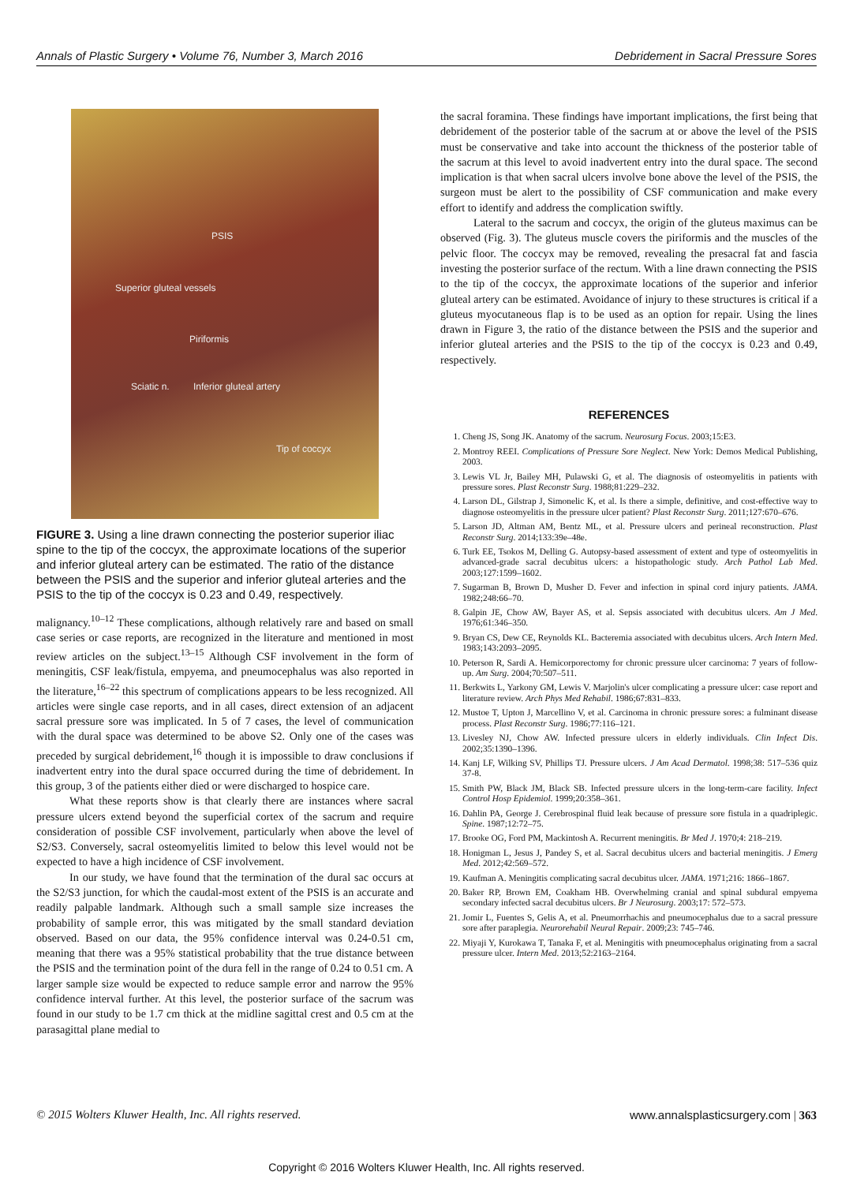Annals of Plastic Surgery • Volume 76, Number 3, March 2016 Debridement in Sacral Pressure Sores
PSIS
Superior gluteal vessels
Piriformis
Sciatic n. Inferior gluteal artery
Tip of coccyx
FIGURE 3. Using a line drawn connecting the posterior superior iliac spine to the tip of the coccyx, the approximate locations of the superior and inferior gluteal artery can be estimated. The ratio of the distance between the PSIS and the superior and inferior gluteal arteries and the PSIS to the tip of the coccyx is 0.23 and 0.49, respectively.
malignancy.<sup>10–12</sup> These complications, although relatively rare and based on small case series or case reports, are recognized in the literature and mentioned in most review articles on the subject.<sup>13–15</sup> Although CSF involvement in the form of meningitis, CSF leak/fistula, empyema, and pneumocephalus was also reported in the literature,<sup>16–22</sup> this spectrum of complications appears to be less recognized. All articles were single case reports, and in all cases, direct extension of an adjacent sacral pressure sore was implicated. In 5 of 7 cases, the level of communication with the dural space was determined to be above S2. Only one of the cases was preceded by surgical debridement,<sup>16</sup> though it is impossible to draw conclusions if inadvertent entry into the dural space occurred during the time of debridement. In this group, 3 of the patients either died or were discharged to hospice care.
What these reports show is that clearly there are instances where sacral pressure ulcers extend beyond the superficial cortex of the sacrum and require consideration of possible CSF involvement, particularly when above the level of S2/S3. Conversely, sacral osteomyelitis limited to below this level would not be expected to have a high incidence of CSF involvement.
In our study, we have found that the termination of the dural sac occurs at the S2/S3 junction, for which the caudal-most extent of the PSIS is an accurate and readily palpable landmark. Although such a small sample size increases the probability of sample error, this was mitigated by the small standard deviation observed. Based on our data, the 95% confidence interval was 0.24-0.51 cm, meaning that there was a 95% statistical probability that the true distance between the PSIS and the termination point of the dura fell in the range of 0.24 to 0.51 cm. A larger sample size would be expected to reduce sample error and narrow the 95% confidence interval further. At this level, the posterior surface of the sacrum was found in our study to be 1.7 cm thick at the midline sagittal crest and 0.5 cm at the parasagittal plane medial to
the sacral foramina. These findings have important implications, the first being that debridement of the posterior table of the sacrum at or above the level of the PSIS must be conservative and take into account the thickness of the posterior table of the sacrum at this level to avoid inadvertent entry into the dural space. The second implication is that when sacral ulcers involve bone above the level of the PSIS, the surgeon must be alert to the possibility of CSF communication and make every effort to identify and address the complication swiftly.
Lateral to the sacrum and coccyx, the origin of the gluteus maximus can be observed (Fig. 3). The gluteus muscle covers the piriformis and the muscles of the pelvic floor. The coccyx may be removed, revealing the presacral fat and fascia investing the posterior surface of the rectum. With a line drawn connecting the PSIS to the tip of the coccyx, the approximate locations of the superior and inferior gluteal artery can be estimated. Avoidance of injury to these structures is critical if a gluteus myocutaneous flap is to be used as an option for repair. Using the lines drawn in Figure 3, the ratio of the distance between the PSIS and the superior and inferior gluteal arteries and the PSIS to the tip of the coccyx is 0.23 and 0.49, respectively.
REFERENCES
1. Cheng JS, Song JK. Anatomy of the sacrum. Neurosurg Focus. 2003;15:E3.
2. Montroy REEI. Complications of Pressure Sore Neglect. New York: Demos Medical Publishing, 2003.
3. Lewis VL Jr, Bailey MH, Pulawski G, et al. The diagnosis of osteomyelitis in patients with pressure sores. Plast Reconstr Surg. 1988;81:229–232.
4. Larson DL, Gilstrap J, Simonelic K, et al. Is there a simple, definitive, and cost-effective way to diagnose osteomyelitis in the pressure ulcer patient? Plast Reconstr Surg. 2011;127:670–676.
5. Larson JD, Altman AM, Bentz ML, et al. Pressure ulcers and perineal reconstruction. Plast Reconstr Surg. 2014;133:39e–48e.
6. Turk EE, Tsokos M, Delling G. Autopsy-based assessment of extent and type of osteomyelitis in advanced-grade sacral decubitus ulcers: a histopathologic study. Arch Pathol Lab Med. 2003;127:1599–1602.
7. Sugarman B, Brown D, Musher D. Fever and infection in spinal cord injury patients. JAMA. 1982;248:66–70.
8. Galpin JE, Chow AW, Bayer AS, et al. Sepsis associated with decubitus ulcers. Am J Med. 1976;61:346–350.
9. Bryan CS, Dew CE, Reynolds KL. Bacteremia associated with decubitus ulcers. Arch Intern Med. 1983;143:2093–2095.
10. Peterson R, Sardi A. Hemicorporectomy for chronic pressure ulcer carcinoma: 7 years of follow-up. Am Surg. 2004;70:507–511.
11. Berkwits L, Yarkony GM, Lewis V. Marjolin's ulcer complicating a pressure ulcer: case report and literature review. Arch Phys Med Rehabil. 1986;67:831–833.
12. Mustoe T, Upton J, Marcellino V, et al. Carcinoma in chronic pressure sores: a fulminant disease process. Plast Reconstr Surg. 1986;77:116–121.
13. Livesley NJ, Chow AW. Infected pressure ulcers in elderly individuals. Clin Infect Dis. 2002;35:1390–1396.
14. Kanj LF, Wilking SV, Phillips TJ. Pressure ulcers. J Am Acad Dermatol. 1998;38: 517–536 quiz 37-8.
15. Smith PW, Black JM, Black SB. Infected pressure ulcers in the long-term-care facility. Infect Control Hosp Epidemiol. 1999;20:358–361.
16. Dahlin PA, George J. Cerebrospinal fluid leak because of pressure sore fistula in a quadriplegic. Spine. 1987;12:72–75.
17. Brooke OG, Ford PM, Mackintosh A. Recurrent meningitis. Br Med J. 1970;4: 218–219.
18. Honigman L, Jesus J, Pandey S, et al. Sacral decubitus ulcers and bacterial meningitis. J Emerg Med. 2012;42:569–572.
19. Kaufman A. Meningitis complicating sacral decubitus ulcer. JAMA. 1971;216: 1866–1867.
20. Baker RP, Brown EM, Coakham HB. Overwhelming cranial and spinal subdural empyema secondary infected sacral decubitus ulcers. Br J Neurosurg. 2003;17: 572–573.
21. Jomir L, Fuentes S, Gelis A, et al. Pneumorrhachis and pneumocephalus due to a sacral pressure sore after paraplegia. Neurorehabil Neural Repair. 2009;23: 745–746.
22. Miyaji Y, Kurokawa T, Tanaka F, et al. Meningitis with pneumocephalus originating from a sacral pressure ulcer. Intern Med. 2013;52:2163–2164.
© 2015 Wolters Kluwer Health, Inc. All rights reserved. www.annalsplasticsurgery.com | 363
Copyright © 2016 Wolters Kluwer Health, Inc. All rights reserved.